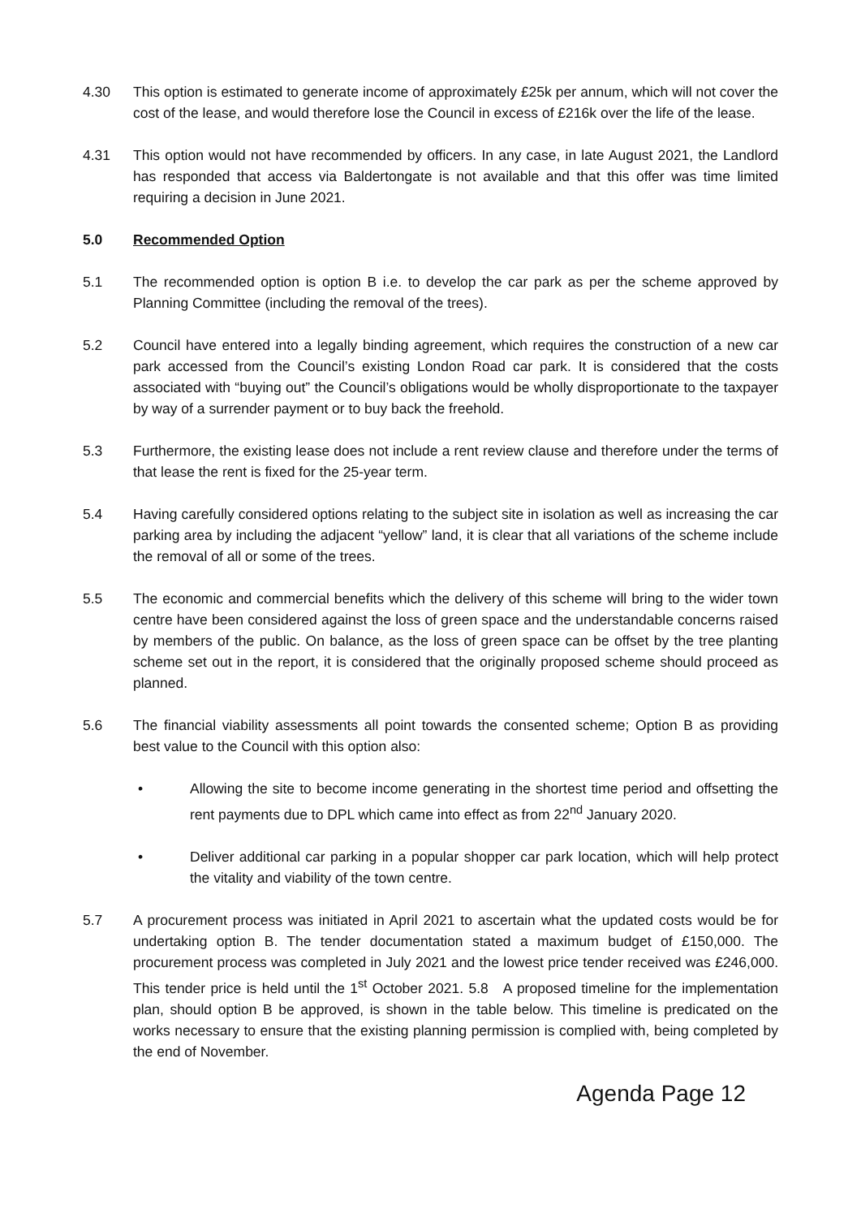4.30 This option is estimated to generate income of approximately £25k per annum, which will not cover the cost of the lease, and would therefore lose the Council in excess of £216k over the life of the lease.
4.31 This option would not have recommended by officers. In any case, in late August 2021, the Landlord has responded that access via Baldertongate is not available and that this offer was time limited requiring a decision in June 2021.
5.0 Recommended Option
5.1 The recommended option is option B i.e. to develop the car park as per the scheme approved by Planning Committee (including the removal of the trees).
5.2 Council have entered into a legally binding agreement, which requires the construction of a new car park accessed from the Council’s existing London Road car park. It is considered that the costs associated with “buying out” the Council’s obligations would be wholly disproportionate to the taxpayer by way of a surrender payment or to buy back the freehold.
5.3 Furthermore, the existing lease does not include a rent review clause and therefore under the terms of that lease the rent is fixed for the 25-year term.
5.4 Having carefully considered options relating to the subject site in isolation as well as increasing the car parking area by including the adjacent “yellow” land, it is clear that all variations of the scheme include the removal of all or some of the trees.
5.5 The economic and commercial benefits which the delivery of this scheme will bring to the wider town centre have been considered against the loss of green space and the understandable concerns raised by members of the public. On balance, as the loss of green space can be offset by the tree planting scheme set out in the report, it is considered that the originally proposed scheme should proceed as planned.
5.6 The financial viability assessments all point towards the consented scheme; Option B as providing best value to the Council with this option also:
• Allowing the site to become income generating in the shortest time period and offsetting the rent payments due to DPL which came into effect as from 22<sup>nd</sup> January 2020.
• Deliver additional car parking in a popular shopper car park location, which will help protect the vitality and viability of the town centre.
5.7 A procurement process was initiated in April 2021 to ascertain what the updated costs would be for undertaking option B. The tender documentation stated a maximum budget of £150,000. The procurement process was completed in July 2021 and the lowest price tender received was £246,000. This tender price is held until the 1<sup>st</sup> October 2021. 5.8 A proposed timeline for the implementation plan, should option B be approved, is shown in the table below. This timeline is predicated on the works necessary to ensure that the existing planning permission is complied with, being completed by the end of November.
Agenda Page 12